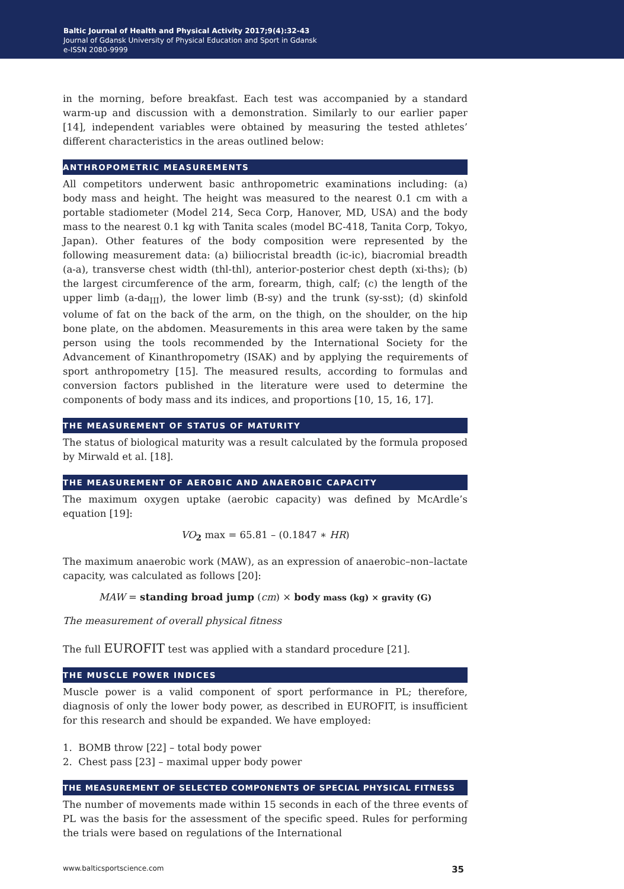Baltic Journal of Health and Physical Activity 2017;9(4):32-43
Journal of Gdansk University of Physical Education and Sport in Gdansk
e-ISSN 2080-9999
in the morning, before breakfast. Each test was accompanied by a standard warm-up and discussion with a demonstration. Similarly to our earlier paper [14], independent variables were obtained by measuring the tested athletes’ different characteristics in the areas outlined below:
ANTHROPOMETRIC MEASUREMENTS
All competitors underwent basic anthropometric examinations including: (a) body mass and height. The height was measured to the nearest 0.1 cm with a portable stadiometer (Model 214, Seca Corp, Hanover, MD, USA) and the body mass to the nearest 0.1 kg with Tanita scales (model BC-418, Tanita Corp, Tokyo, Japan). Other features of the body composition were represented by the following measurement data: (a) biiliocristal breadth (ic-ic), biacromial breadth (a-a), transverse chest width (thl-thl), anterior-posterior chest depth (xi-ths); (b) the largest circumference of the arm, forearm, thigh, calf; (c) the length of the upper limb (a-da<sub>III</sub>), the lower limb (B-sy) and the trunk (sy-sst); (d) skinfold volume of fat on the back of the arm, on the thigh, on the shoulder, on the hip bone plate, on the abdomen. Measurements in this area were taken by the same person using the tools recommended by the International Society for the Advancement of Kinanthropometry (ISAK) and by applying the requirements of sport anthropometry [15]. The measured results, according to formulas and conversion factors published in the literature were used to determine the components of body mass and its indices, and proportions [10, 15, 16, 17].
THE MEASUREMENT OF STATUS OF MATURITY
The status of biological maturity was a result calculated by the formula proposed by Mirwald et al. [18].
THE MEASUREMENT OF AEROBIC AND ANAEROBIC CAPACITY
The maximum oxygen uptake (aerobic capacity) was defined by McArdle’s equation [19]:
VO<sub>2</sub> max = 65.81 – (0.1847 ∗ HR)
The maximum anaerobic work (MAW), as an expression of anaerobic–non–lactate capacity, was calculated as follows [20]:
MAW = standing broad jump (cm) × body mass (kg) × gravity (G)
The measurement of overall physical fitness
The full EUROFIT test was applied with a standard procedure [21].
THE MUSCLE POWER INDICES
Muscle power is a valid component of sport performance in PL; therefore, diagnosis of only the lower body power, as described in EUROFIT, is insufficient for this research and should be expanded. We have employed:
1. BOMB throw [22] – total body power
2. Chest pass [23] – maximal upper body power
THE MEASUREMENT OF SELECTED COMPONENTS OF SPECIAL PHYSICAL FITNESS
The number of movements made within 15 seconds in each of the three events of PL was the basis for the assessment of the specific speed. Rules for performing the trials were based on regulations of the International
www.balticsportscience.com 35